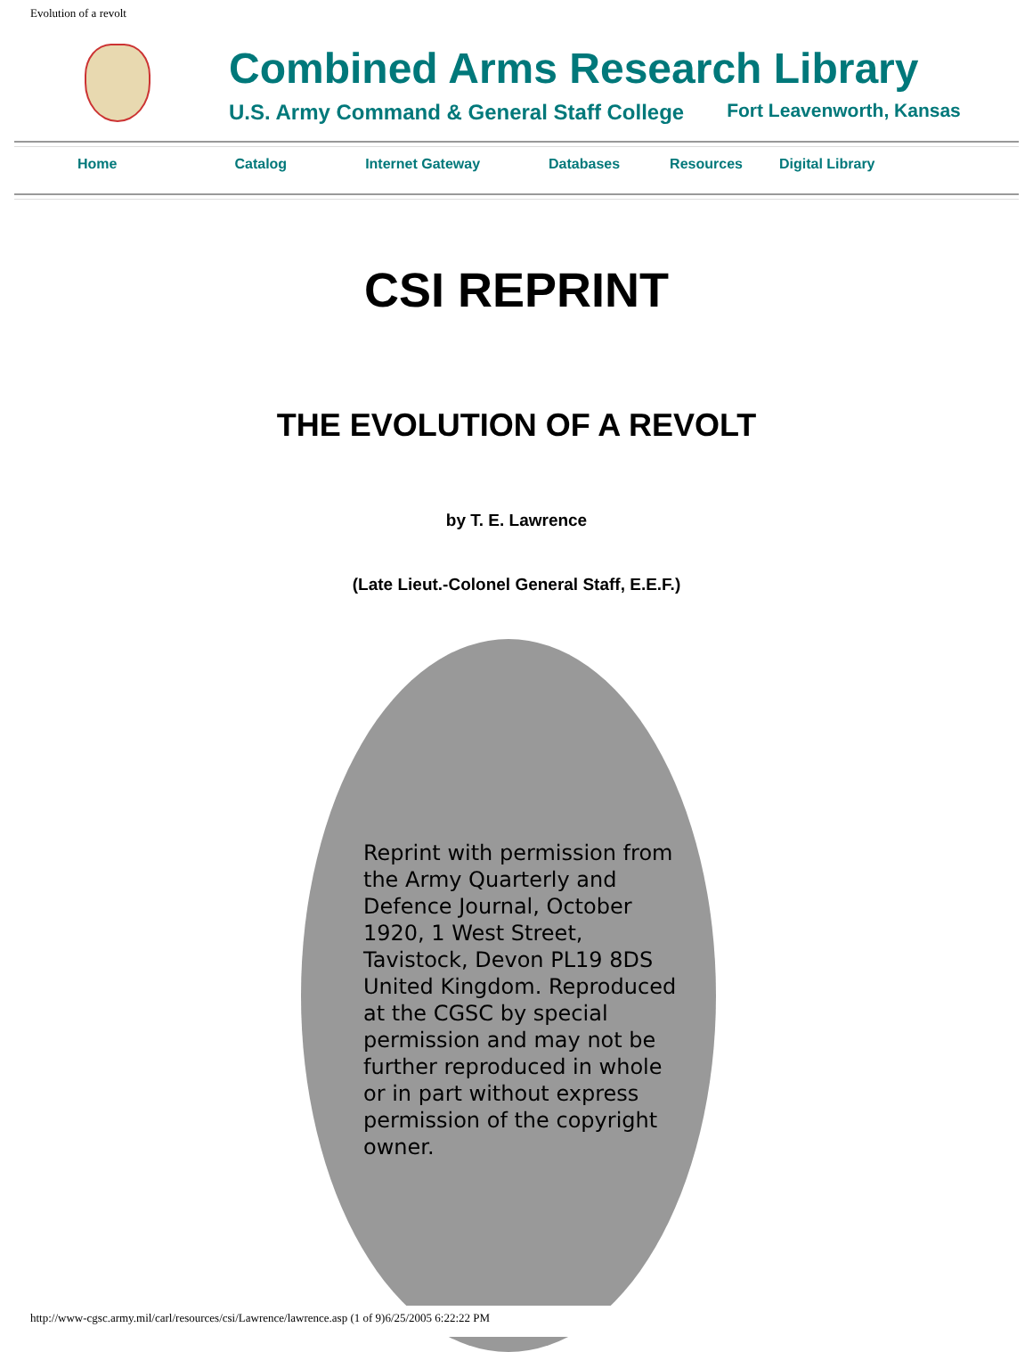Evolution of a revolt
Combined Arms Research Library
U.S. Army Command & General Staff College Fort Leavenworth, Kansas
Home Catalog Internet Gateway Databases Resources Digital Library
CSI REPRINT
THE EVOLUTION OF A REVOLT
by T. E. Lawrence
(Late Lieut.-Colonel General Staff, E.E.F.)
Reprint with permission from the Army Quarterly and Defence Journal, October 1920, 1 West Street, Tavistock, Devon PL19 8DS United Kingdom. Reproduced at the CGSC by special permission and may not be further reproduced in whole or in part without express permission of the copyright owner.
http://www-cgsc.army.mil/carl/resources/csi/Lawrence/lawrence.asp (1 of 9)6/25/2005 6:22:22 PM